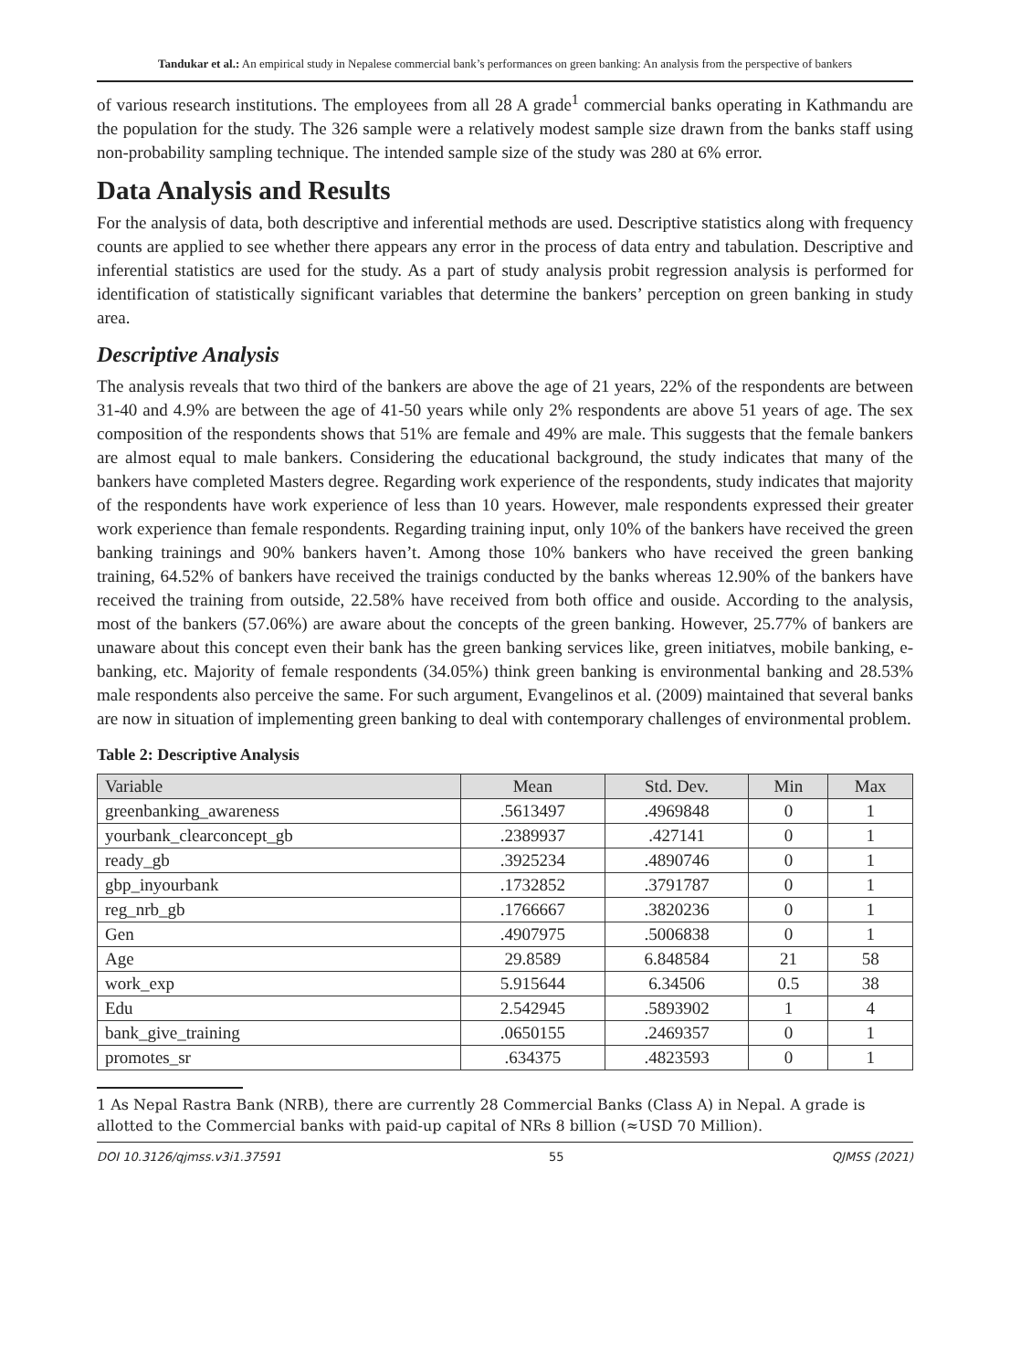Tandukar et al.: An empirical study in Nepalese commercial bank’s performances on green banking: An analysis from the perspective of bankers
of various research institutions. The employees from all 28 A grade<sup>1</sup> commercial banks operating in Kathmandu are the population for the study. The 326 sample were a relatively modest sample size drawn from the banks staff using non-probability sampling technique. The intended sample size of the study was 280 at 6% error.
Data Analysis and Results
For the analysis of data, both descriptive and inferential methods are used. Descriptive statistics along with frequency counts are applied to see whether there appears any error in the process of data entry and tabulation. Descriptive and inferential statistics are used for the study. As a part of study analysis probit regression analysis is performed for identification of statistically significant variables that determine the bankers’ perception on green banking in study area.
Descriptive Analysis
The analysis reveals that two third of the bankers are above the age of 21 years, 22% of the respondents are between 31-40 and 4.9% are between the age of 41-50 years while only 2% respondents are above 51 years of age. The sex composition of the respondents shows that 51% are female and 49% are male. This suggests that the female bankers are almost equal to male bankers. Considering the educational background, the study indicates that many of the bankers have completed Masters degree. Regarding work experience of the respondents, study indicates that majority of the respondents have work experience of less than 10 years. However, male respondents expressed their greater work experience than female respondents. Regarding training input, only 10% of the bankers have received the green banking trainings and 90% bankers haven’t. Among those 10% bankers who have received the green banking training, 64.52% of bankers have received the trainigs conducted by the banks whereas 12.90% of the bankers have received the training from outside, 22.58% have received from both office and ouside. According to the analysis, most of the bankers (57.06%) are aware about the concepts of the green banking. However, 25.77% of bankers are unaware about this concept even their bank has the green banking services like, green initiatves, mobile banking, e-banking, etc. Majority of female respondents (34.05%) think green banking is environmental banking and 28.53% male respondents also perceive the same. For such argument, Evangelinos et al. (2009) maintained that several banks are now in situation of implementing green banking to deal with contemporary challenges of environmental problem.
Table 2: Descriptive Analysis
| Variable | Mean | Std. Dev. | Min | Max |
| --- | --- | --- | --- | --- |
| greenbanking_awareness | .5613497 | .4969848 | 0 | 1 |
| yourbank_clearconcept_gb | .2389937 | .427141 | 0 | 1 |
| ready_gb | .3925234 | .4890746 | 0 | 1 |
| gbp_inyourbank | .1732852 | .3791787 | 0 | 1 |
| reg_nrb_gb | .1766667 | .3820236 | 0 | 1 |
| Gen | .4907975 | .5006838 | 0 | 1 |
| Age | 29.8589 | 6.848584 | 21 | 58 |
| work_exp | 5.915644 | 6.34506 | 0.5 | 38 |
| Edu | 2.542945 | .5893902 | 1 | 4 |
| bank_give_training | .0650155 | .2469357 | 0 | 1 |
| promotes_sr | .634375 | .4823593 | 0 | 1 |
1 As Nepal Rastra Bank (NRB), there are currently 28 Commercial Banks (Class A) in Nepal. A grade is allotted to the Commercial banks with paid-up capital of NRs 8 billion (≈USD 70 Million).
DOI 10.3126/qjmss.v3i1.37591 55 QJMSS (2021)